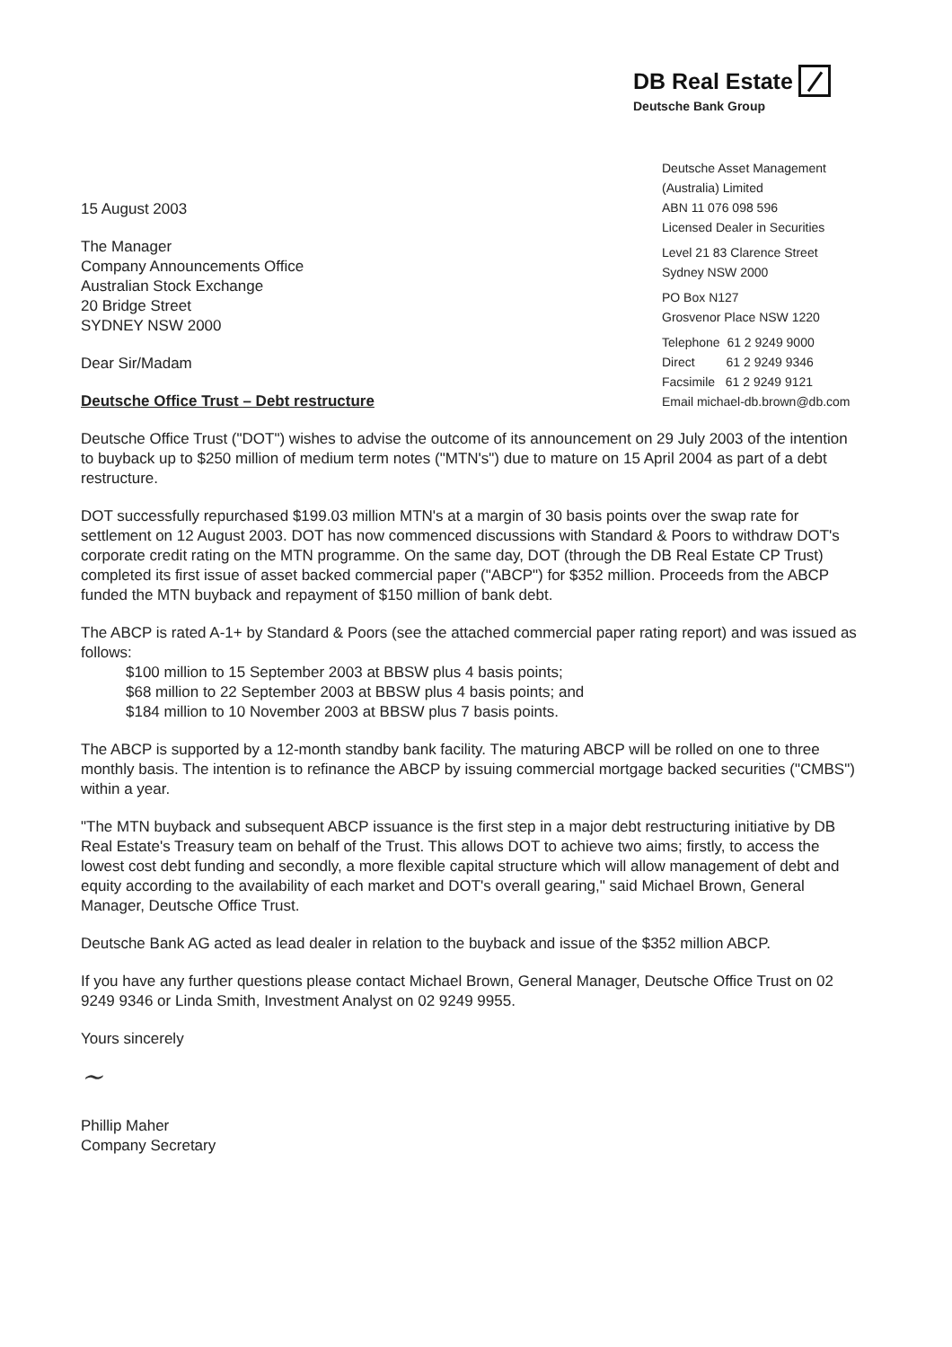DB Real Estate
Deutsche Bank Group
Deutsche Asset Management
(Australia) Limited
ABN 11 076 098 596
Licensed Dealer in Securities
Level 21 83 Clarence Street
Sydney NSW 2000
PO Box N127
Grosvenor Place NSW 1220
Telephone 61 2 9249 9000
Direct 61 2 9249 9346
Facsimile 61 2 9249 9121
Email michael-db.brown@db.com
15 August 2003
The Manager
Company Announcements Office
Australian Stock Exchange
20 Bridge Street
SYDNEY NSW 2000
Dear Sir/Madam
Deutsche Office Trust – Debt restructure
Deutsche Office Trust ("DOT") wishes to advise the outcome of its announcement on 29 July 2003 of the intention to buyback up to $250 million of medium term notes ("MTN's") due to mature on 15 April 2004 as part of a debt restructure.
DOT successfully repurchased $199.03 million MTN's at a margin of 30 basis points over the swap rate for settlement on 12 August 2003. DOT has now commenced discussions with Standard & Poors to withdraw DOT's corporate credit rating on the MTN programme. On the same day, DOT (through the DB Real Estate CP Trust) completed its first issue of asset backed commercial paper ("ABCP") for $352 million. Proceeds from the ABCP funded the MTN buyback and repayment of $150 million of bank debt.
The ABCP is rated A-1+ by Standard & Poors (see the attached commercial paper rating report) and was issued as follows:
$100 million to 15 September 2003 at BBSW plus 4 basis points;
$68 million to 22 September 2003 at BBSW plus 4 basis points; and
$184 million to 10 November 2003 at BBSW plus 7 basis points.
The ABCP is supported by a 12-month standby bank facility. The maturing ABCP will be rolled on one to three monthly basis. The intention is to refinance the ABCP by issuing commercial mortgage backed securities ("CMBS") within a year.
"The MTN buyback and subsequent ABCP issuance is the first step in a major debt restructuring initiative by DB Real Estate's Treasury team on behalf of the Trust. This allows DOT to achieve two aims; firstly, to access the lowest cost debt funding and secondly, a more flexible capital structure which will allow management of debt and equity according to the availability of each market and DOT's overall gearing," said Michael Brown, General Manager, Deutsche Office Trust.
Deutsche Bank AG acted as lead dealer in relation to the buyback and issue of the $352 million ABCP.
If you have any further questions please contact Michael Brown, General Manager, Deutsche Office Trust on 02 9249 9346 or Linda Smith, Investment Analyst on 02 9249 9955.
Yours sincerely
~
Phillip Maher
Company Secretary